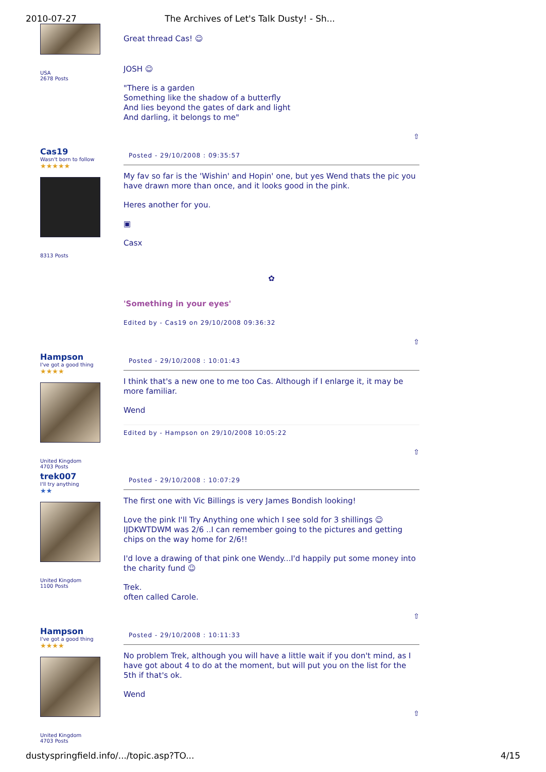2010-07-27 The Archives of Let's Talk Dusty! - Sh...
USA
2678 Posts
Great thread Cas! ☺
JOSH ☺
"There is a garden
Something like the shadow of a butterfly
And lies beyond the gates of dark and light
And darling, it belongs to me"
⇧
Cas19
Wasn't born to follow
★★★★★
8313 Posts
Posted - 29/10/2008 : 09:35:57
My fav so far is the 'Wishin' and Hopin' one, but yes Wend thats the pic you have drawn more than once, and it looks good in the pink.
Heres another for you.
▣
Casx
✿
'Something in your eyes'
Edited by - Cas19 on 29/10/2008 09:36:32
⇧
Hampson
I've got a good thing
★★★★
United Kingdom
4703 Posts
Posted - 29/10/2008 : 10:01:43
I think that's a new one to me too Cas. Although if I enlarge it, it may be more familiar.
Wend
Edited by - Hampson on 29/10/2008 10:05:22
⇧
trek007
I'll try anything
★★
United Kingdom
1100 Posts
Posted - 29/10/2008 : 10:07:29
The first one with Vic Billings is very James Bondish looking!
Love the pink I'll Try Anything one which I see sold for 3 shillings ☺
IJDKWTDWM was 2/6 ..I can remember going to the pictures and getting chips on the way home for 2/6!!
I'd love a drawing of that pink one Wendy...I'd happily put some money into the charity fund ☺
Trek.
often called Carole.
⇧
Hampson
I've got a good thing
★★★★
United Kingdom
4703 Posts
Posted - 29/10/2008 : 10:11:33
No problem Trek, although you will have a little wait if you don't mind, as I have got about 4 to do at the moment, but will put you on the list for the 5th if that's ok.
Wend
⇧
dustyspringfield.info/.../topic.asp?TO... 4/15